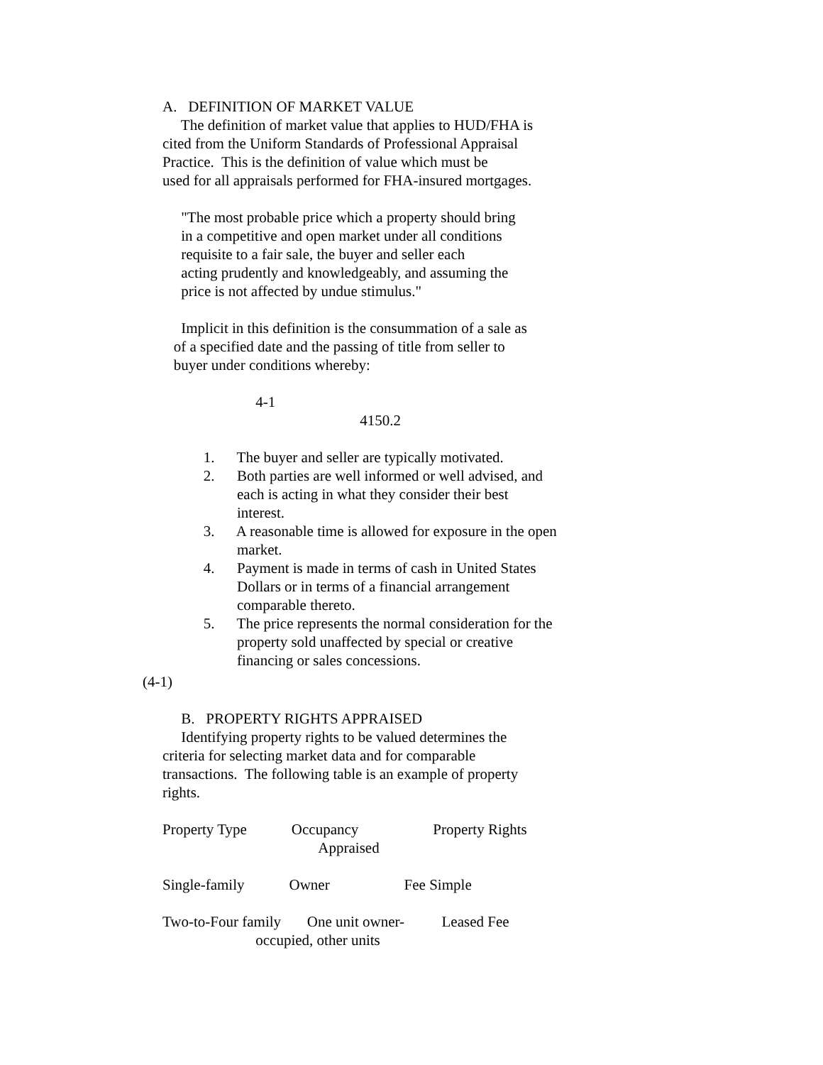A. DEFINITION OF MARKET VALUE
The definition of market value that applies to HUD/FHA is
cited from the Uniform Standards of Professional Appraisal
Practice. This is the definition of value which must be
used for all appraisals performed for FHA-insured mortgages.
"The most probable price which a property should bring
in a competitive and open market under all conditions
requisite to a fair sale, the buyer and seller each
acting prudently and knowledgeably, and assuming the
price is not affected by undue stimulus."
Implicit in this definition is the consummation of a sale as
of a specified date and the passing of title from seller to
buyer under conditions whereby:
4-1
4150.2
1. The buyer and seller are typically motivated.
2. Both parties are well informed or well advised, and
each is acting in what they consider their best
interest.
3. A reasonable time is allowed for exposure in the open
market.
4. Payment is made in terms of cash in United States
Dollars or in terms of a financial arrangement
comparable thereto.
5. The price represents the normal consideration for the
property sold unaffected by special or creative
financing or sales concessions.
(4-1)
B. PROPERTY RIGHTS APPRAISED
Identifying property rights to be valued determines the
criteria for selecting market data and for comparable
transactions. The following table is an example of property
rights.
Property Type Occupancy Property Rights
Appraised
Single-family Owner Fee Simple
Two-to-Four family One unit owner- Leased Fee
occupied, other units